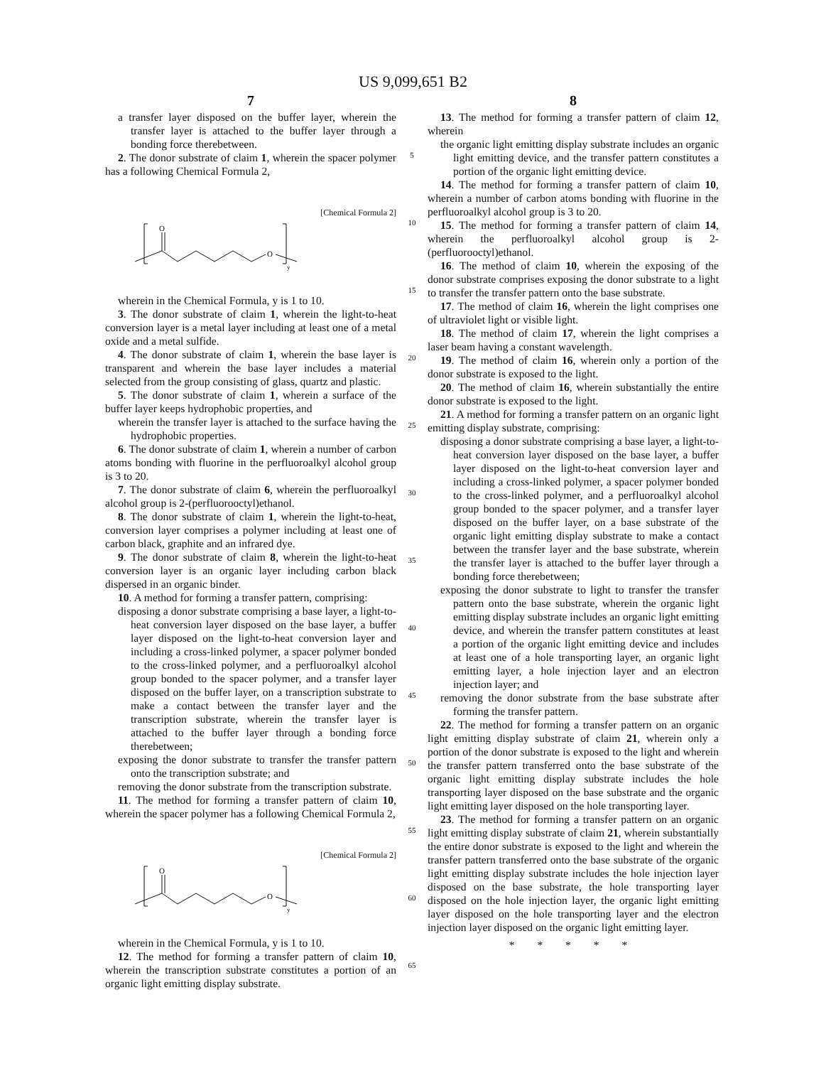US 9,099,651 B2
7
a transfer layer disposed on the buffer layer, wherein the transfer layer is attached to the buffer layer through a bonding force therebetween.
2. The donor substrate of claim 1, wherein the spacer polymer has a following Chemical Formula 2,
[Chemical Formula 2]
O
O
y
wherein in the Chemical Formula, y is 1 to 10.
3. The donor substrate of claim 1, wherein the light-to-heat conversion layer is a metal layer including at least one of a metal oxide and a metal sulfide.
4. The donor substrate of claim 1, wherein the base layer is transparent and wherein the base layer includes a material selected from the group consisting of glass, quartz and plastic.
5. The donor substrate of claim 1, wherein a surface of the buffer layer keeps hydrophobic properties, and
wherein the transfer layer is attached to the surface having the hydrophobic properties.
6. The donor substrate of claim 1, wherein a number of carbon atoms bonding with fluorine in the perfluoroalkyl alcohol group is 3 to 20.
7. The donor substrate of claim 6, wherein the perfluoroalkyl alcohol group is 2-(perfluorooctyl)ethanol.
8. The donor substrate of claim 1, wherein the light-to-heat, conversion layer comprises a polymer including at least one of carbon black, graphite and an infrared dye.
9. The donor substrate of claim 8, wherein the light-to-heat conversion layer is an organic layer including carbon black dispersed in an organic binder.
10. A method for forming a transfer pattern, comprising:
disposing a donor substrate comprising a base layer, a light-to-heat conversion layer disposed on the base layer, a buffer layer disposed on the light-to-heat conversion layer and including a cross-linked polymer, a spacer polymer bonded to the cross-linked polymer, and a perfluoroalkyl alcohol group bonded to the spacer polymer, and a transfer layer disposed on the buffer layer, on a transcription substrate to make a contact between the transfer layer and the transcription substrate, wherein the transfer layer is attached to the buffer layer through a bonding force therebetween;
exposing the donor substrate to transfer the transfer pattern onto the transcription substrate; and
removing the donor substrate from the transcription substrate.
11. The method for forming a transfer pattern of claim 10, wherein the spacer polymer has a following Chemical Formula 2,
[Chemical Formula 2]
O
O
y
wherein in the Chemical Formula, y is 1 to 10.
12. The method for forming a transfer pattern of claim 10, wherein the transcription substrate constitutes a portion of an organic light emitting display substrate.
5
10
15
20
25
30
35
40
45
50
55
60
65
8
13. The method for forming a transfer pattern of claim 12, wherein
the organic light emitting display substrate includes an organic light emitting device, and the transfer pattern constitutes a portion of the organic light emitting device.
14. The method for forming a transfer pattern of claim 10, wherein a number of carbon atoms bonding with fluorine in the perfluoroalkyl alcohol group is 3 to 20.
15. The method for forming a transfer pattern of claim 14, wherein the perfluoroalkyl alcohol group is 2-(perfluorooctyl)ethanol.
16. The method of claim 10, wherein the exposing of the donor substrate comprises exposing the donor substrate to a light to transfer the transfer pattern onto the base substrate.
17. The method of claim 16, wherein the light comprises one of ultraviolet light or visible light.
18. The method of claim 17, wherein the light comprises a laser beam having a constant wavelength.
19. The method of claim 16, wherein only a portion of the donor substrate is exposed to the light.
20. The method of claim 16, wherein substantially the entire donor substrate is exposed to the light.
21. A method for forming a transfer pattern on an organic light emitting display substrate, comprising:
disposing a donor substrate comprising a base layer, a light-to-heat conversion layer disposed on the base layer, a buffer layer disposed on the light-to-heat conversion layer and including a cross-linked polymer, a spacer polymer bonded to the cross-linked polymer, and a perfluoroalkyl alcohol group bonded to the spacer polymer, and a transfer layer disposed on the buffer layer, on a base substrate of the organic light emitting display substrate to make a contact between the transfer layer and the base substrate, wherein the transfer layer is attached to the buffer layer through a bonding force therebetween;
exposing the donor substrate to light to transfer the transfer pattern onto the base substrate, wherein the organic light emitting display substrate includes an organic light emitting device, and wherein the transfer pattern constitutes at least a portion of the organic light emitting device and includes at least one of a hole transporting layer, an organic light emitting layer, a hole injection layer and an electron injection layer; and
removing the donor substrate from the base substrate after forming the transfer pattern.
22. The method for forming a transfer pattern on an organic light emitting display substrate of claim 21, wherein only a portion of the donor substrate is exposed to the light and wherein the transfer pattern transferred onto the base substrate of the organic light emitting display substrate includes the hole transporting layer disposed on the base substrate and the organic light emitting layer disposed on the hole transporting layer.
23. The method for forming a transfer pattern on an organic light emitting display substrate of claim 21, wherein substantially the entire donor substrate is exposed to the light and wherein the transfer pattern transferred onto the base substrate of the organic light emitting display substrate includes the hole injection layer disposed on the base substrate, the hole transporting layer disposed on the hole injection layer, the organic light emitting layer disposed on the hole transporting layer and the electron injection layer disposed on the organic light emitting layer.
* * * * *